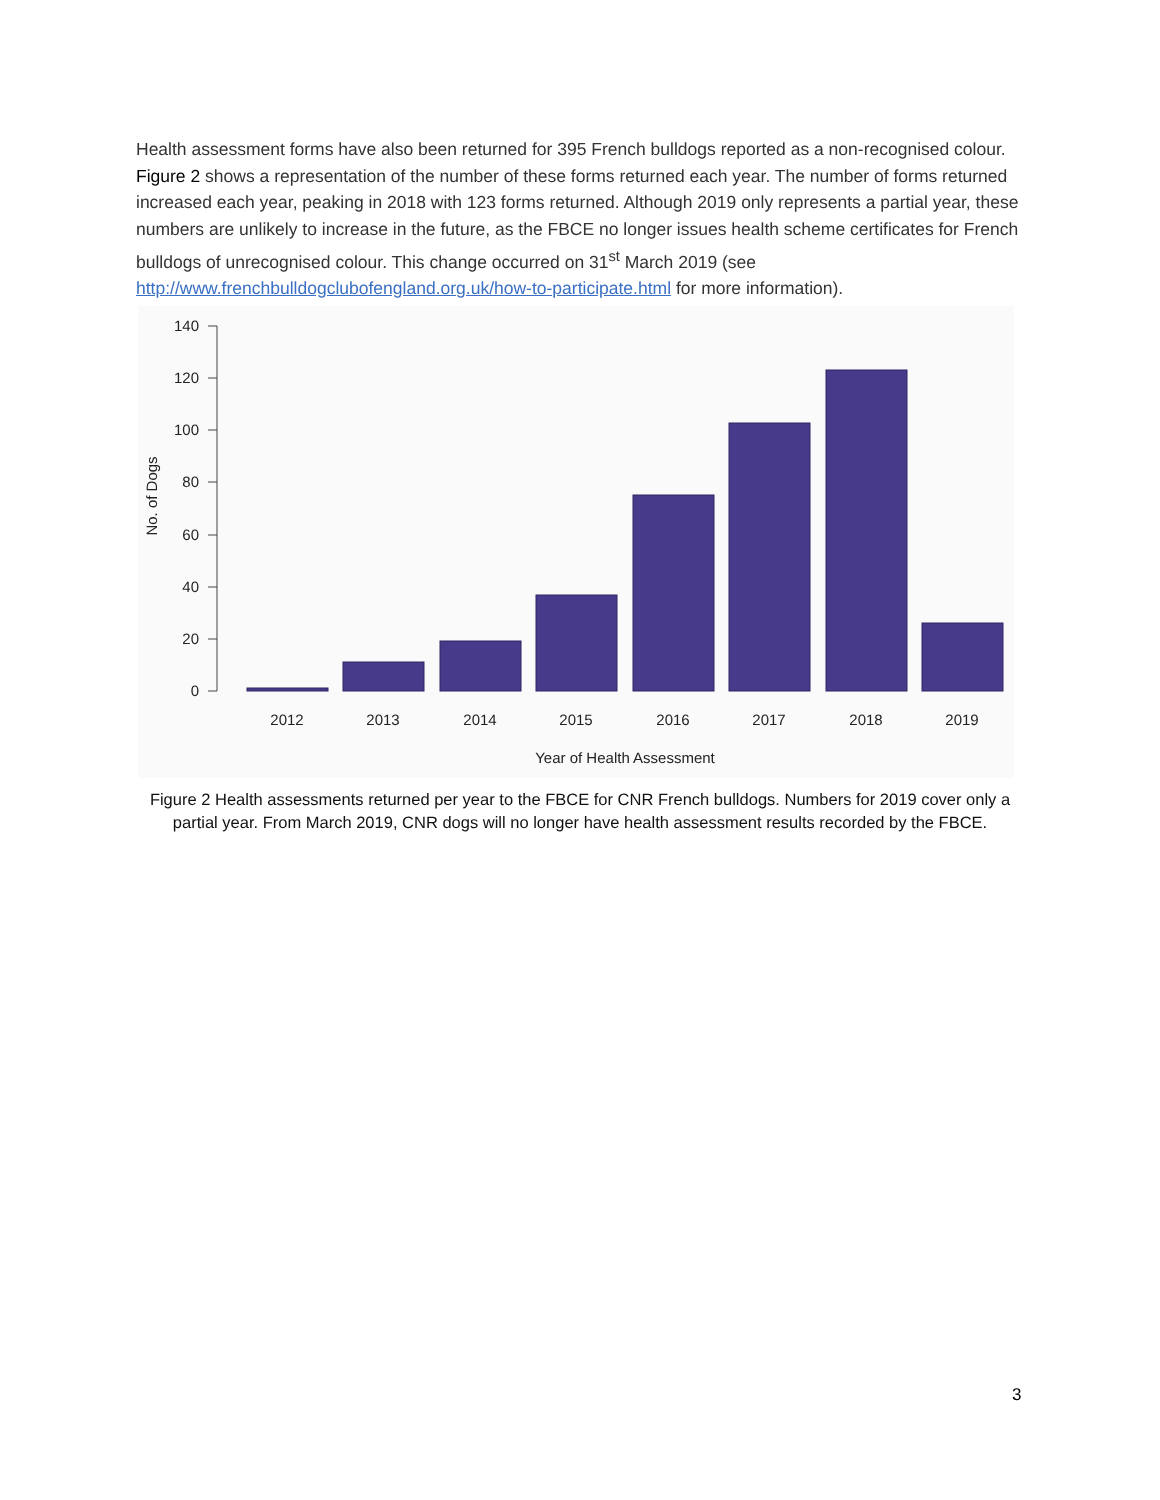Health assessment forms have also been returned for 395 French bulldogs reported as a non-recognised colour. Figure 2 shows a representation of the number of these forms returned each year. The number of forms returned increased each year, peaking in 2018 with 123 forms returned. Although 2019 only represents a partial year, these numbers are unlikely to increase in the future, as the FBCE no longer issues health scheme certificates for French bulldogs of unrecognised colour. This change occurred on 31<sup>st</sup> March 2019 (see http://www.frenchbulldogclubofengland.org.uk/how-to-participate.html for more information).
140
120
100
80
60
40
20
0
No. of Dogs
2012
2013
2014
2015
2016
2017
2018
2019
Year of Health Assessment
Figure 2 Health assessments returned per year to the FBCE for CNR French bulldogs. Numbers for 2019 cover only a partial year. From March 2019, CNR dogs will no longer have health assessment results recorded by the FBCE.
3